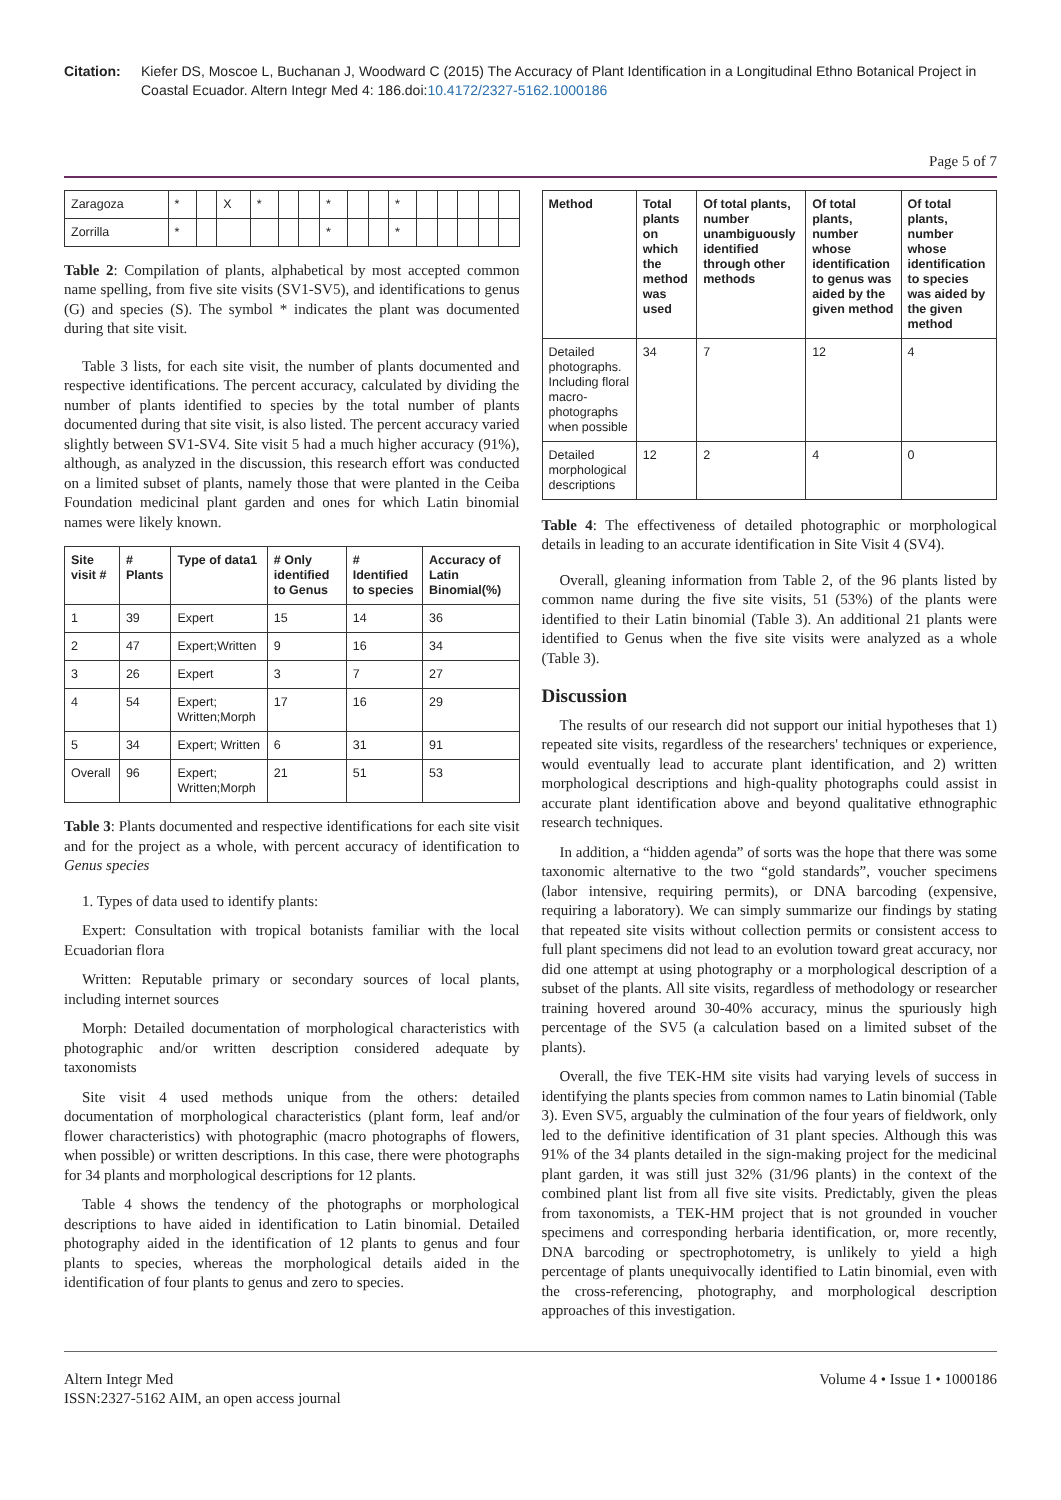Citation:
Kiefer DS, Moscoe L, Buchanan J, Woodward C (2015) The Accuracy of Plant Identification in a Longitudinal Ethno Botanical Project in Coastal Ecuador. Altern Integr Med 4: 186.doi:10.4172/2327-5162.1000186
Page 5 of 7
| Zaragoza | * | | X | * | | | * | | | * | | | | | |
| Zorrilla | * | | | | | | * | | | * | | | | | |
Table 2: Compilation of plants, alphabetical by most accepted common name spelling, from five site visits (SV1-SV5), and identifications to genus (G) and species (S). The symbol * indicates the plant was documented during that site visit.
Table 3 lists, for each site visit, the number of plants documented and respective identifications. The percent accuracy, calculated by dividing the number of plants identified to species by the total number of plants documented during that site visit, is also listed. The percent accuracy varied slightly between SV1-SV4. Site visit 5 had a much higher accuracy (91%), although, as analyzed in the discussion, this research effort was conducted on a limited subset of plants, namely those that were planted in the Ceiba Foundation medicinal plant garden and ones for which Latin binomial names were likely known.
| Site visit # | # Plants | Type of data1 | # Only identified to Genus | # Identified to species | Accuracy of Latin Binomial(%) |
| --- | --- | --- | --- | --- | --- |
| 1 | 39 | Expert | 15 | 14 | 36 |
| 2 | 47 | Expert;Written | 9 | 16 | 34 |
| 3 | 26 | Expert | 3 | 7 | 27 |
| 4 | 54 | Expert; Written;Morph | 17 | 16 | 29 |
| 5 | 34 | Expert; Written | 6 | 31 | 91 |
| Overall | 96 | Expert; Written;Morph | 21 | 51 | 53 |
Table 3: Plants documented and respective identifications for each site visit and for the project as a whole, with percent accuracy of identification to Genus species
1. Types of data used to identify plants:
Expert: Consultation with tropical botanists familiar with the local Ecuadorian flora
Written: Reputable primary or secondary sources of local plants, including internet sources
Morph: Detailed documentation of morphological characteristics with photographic and/or written description considered adequate by taxonomists
Site visit 4 used methods unique from the others: detailed documentation of morphological characteristics (plant form, leaf and/or flower characteristics) with photographic (macro photographs of flowers, when possible) or written descriptions. In this case, there were photographs for 34 plants and morphological descriptions for 12 plants.
Table 4 shows the tendency of the photographs or morphological descriptions to have aided in identification to Latin binomial. Detailed photography aided in the identification of 12 plants to genus and four plants to species, whereas the morphological details aided in the identification of four plants to genus and zero to species.
| Method | Total plants on which the method was used | Of total plants, number unambiguously identified through other methods | Of total plants, number whose identification to genus was aided by the given method | Of total plants, number whose identification to species was aided by the given method |
| --- | --- | --- | --- | --- |
| Detailed photographs. Including floral macro-photographs when possible | 34 | 7 | 12 | 4 |
| Detailed morphological descriptions | 12 | 2 | 4 | 0 |
Table 4: The effectiveness of detailed photographic or morphological details in leading to an accurate identification in Site Visit 4 (SV4).
Overall, gleaning information from Table 2, of the 96 plants listed by common name during the five site visits, 51 (53%) of the plants were identified to their Latin binomial (Table 3). An additional 21 plants were identified to Genus when the five site visits were analyzed as a whole (Table 3).
Discussion
The results of our research did not support our initial hypotheses that 1) repeated site visits, regardless of the researchers' techniques or experience, would eventually lead to accurate plant identification, and 2) written morphological descriptions and high-quality photographs could assist in accurate plant identification above and beyond qualitative ethnographic research techniques.
In addition, a “hidden agenda” of sorts was the hope that there was some taxonomic alternative to the two “gold standards”, voucher specimens (labor intensive, requiring permits), or DNA barcoding (expensive, requiring a laboratory). We can simply summarize our findings by stating that repeated site visits without collection permits or consistent access to full plant specimens did not lead to an evolution toward great accuracy, nor did one attempt at using photography or a morphological description of a subset of the plants. All site visits, regardless of methodology or researcher training hovered around 30-40% accuracy, minus the spuriously high percentage of the SV5 (a calculation based on a limited subset of the plants).
Overall, the five TEK-HM site visits had varying levels of success in identifying the plants species from common names to Latin binomial (Table 3). Even SV5, arguably the culmination of the four years of fieldwork, only led to the definitive identification of 31 plant species. Although this was 91% of the 34 plants detailed in the sign-making project for the medicinal plant garden, it was still just 32% (31/96 plants) in the context of the combined plant list from all five site visits. Predictably, given the pleas from taxonomists, a TEK-HM project that is not grounded in voucher specimens and corresponding herbaria identification, or, more recently, DNA barcoding or spectrophotometry, is unlikely to yield a high percentage of plants unequivocally identified to Latin binomial, even with the cross-referencing, photography, and morphological description approaches of this investigation.
Altern Integr Med
ISSN:2327-5162 AIM, an open access journal
Volume 4 • Issue 1 • 1000186